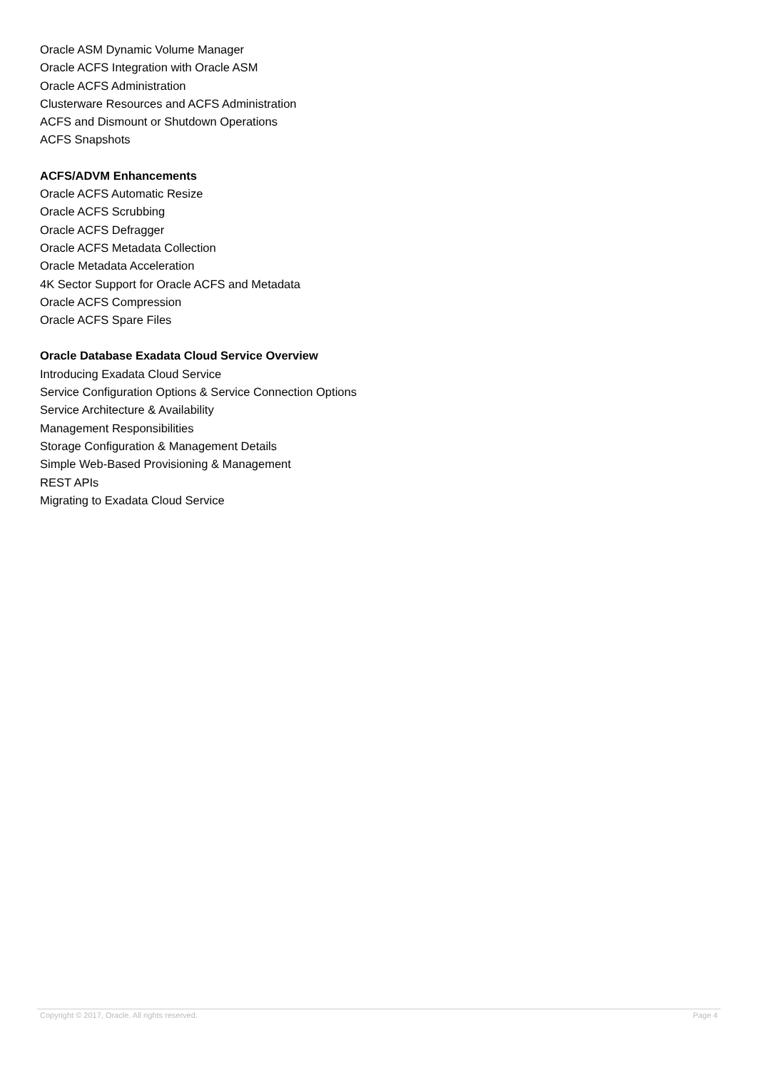Oracle ASM Dynamic Volume Manager
Oracle ACFS Integration with Oracle ASM
Oracle ACFS Administration
Clusterware Resources and ACFS Administration
ACFS and Dismount or Shutdown Operations
ACFS Snapshots
ACFS/ADVM Enhancements
Oracle ACFS Automatic Resize
Oracle ACFS Scrubbing
Oracle ACFS Defragger
Oracle ACFS Metadata Collection
Oracle Metadata Acceleration
4K Sector Support for Oracle ACFS and Metadata
Oracle ACFS Compression
Oracle ACFS Spare Files
Oracle Database Exadata Cloud Service Overview
Introducing Exadata Cloud Service
Service Configuration Options & Service Connection Options
Service Architecture & Availability
Management Responsibilities
Storage Configuration & Management Details
Simple Web-Based Provisioning & Management
REST APIs
Migrating to Exadata Cloud Service
Copyright © 2017, Oracle. All rights reserved. Page 4